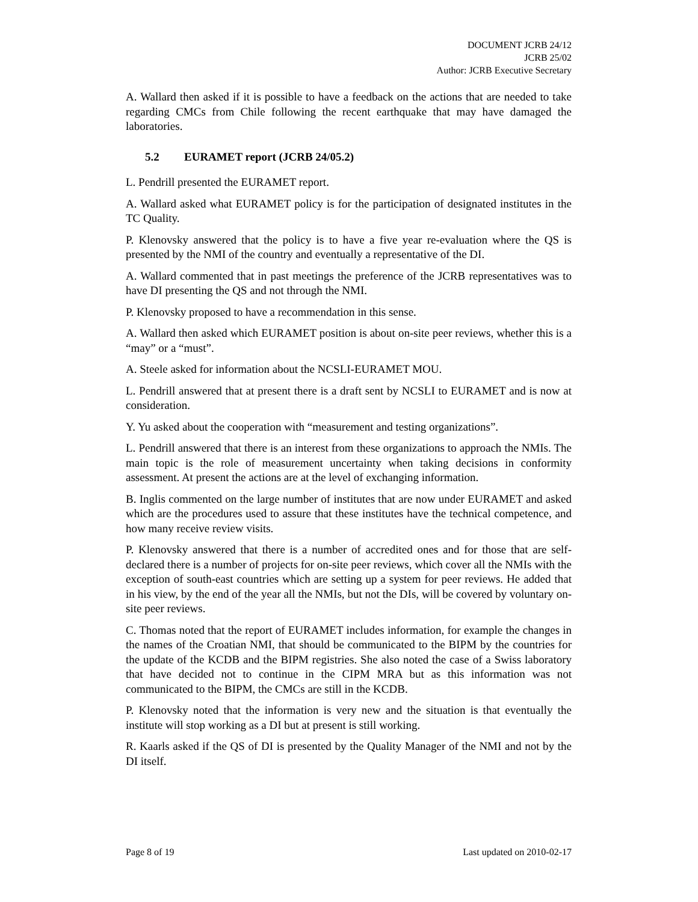DOCUMENT JCRB 24/12
JCRB 25/02
Author: JCRB Executive Secretary
A. Wallard then asked if it is possible to have a feedback on the actions that are needed to take regarding CMCs from Chile following the recent earthquake that may have damaged the laboratories.
5.2 EURAMET report (JCRB 24/05.2)
L. Pendrill presented the EURAMET report.
A. Wallard asked what EURAMET policy is for the participation of designated institutes in the TC Quality.
P. Klenovsky answered that the policy is to have a five year re-evaluation where the QS is presented by the NMI of the country and eventually a representative of the DI.
A. Wallard commented that in past meetings the preference of the JCRB representatives was to have DI presenting the QS and not through the NMI.
P. Klenovsky proposed to have a recommendation in this sense.
A. Wallard then asked which EURAMET position is about on-site peer reviews, whether this is a “may” or a “must”.
A. Steele asked for information about the NCSLI-EURAMET MOU.
L. Pendrill answered that at present there is a draft sent by NCSLI to EURAMET and is now at consideration.
Y. Yu asked about the cooperation with “measurement and testing organizations”.
L. Pendrill answered that there is an interest from these organizations to approach the NMIs. The main topic is the role of measurement uncertainty when taking decisions in conformity assessment. At present the actions are at the level of exchanging information.
B. Inglis commented on the large number of institutes that are now under EURAMET and asked which are the procedures used to assure that these institutes have the technical competence, and how many receive review visits.
P. Klenovsky answered that there is a number of accredited ones and for those that are self-declared there is a number of projects for on-site peer reviews, which cover all the NMIs with the exception of south-east countries which are setting up a system for peer reviews. He added that in his view, by the end of the year all the NMIs, but not the DIs, will be covered by voluntary on-site peer reviews.
C. Thomas noted that the report of EURAMET includes information, for example the changes in the names of the Croatian NMI, that should be communicated to the BIPM by the countries for the update of the KCDB and the BIPM registries. She also noted the case of a Swiss laboratory that have decided not to continue in the CIPM MRA but as this information was not communicated to the BIPM, the CMCs are still in the KCDB.
P. Klenovsky noted that the information is very new and the situation is that eventually the institute will stop working as a DI but at present is still working.
R. Kaarls asked if the QS of DI is presented by the Quality Manager of the NMI and not by the DI itself.
Page 8 of 19 Last updated on 2010-02-17